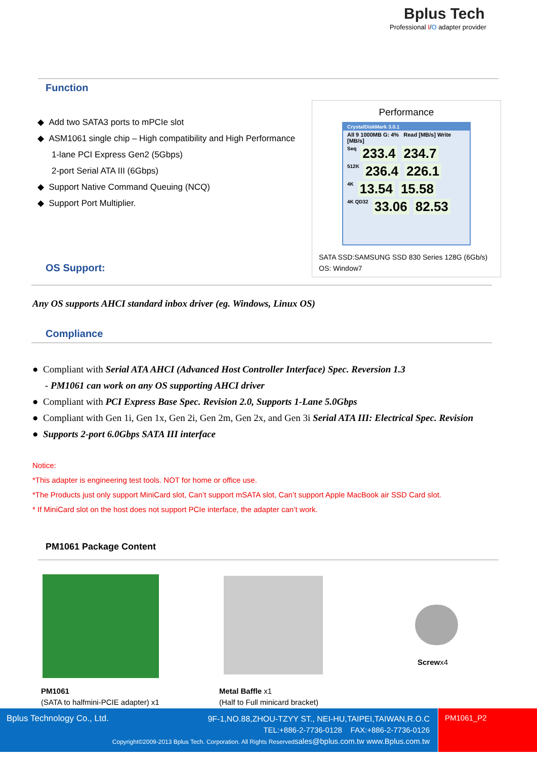Bplus Tech
Professional I/O adapter provider
Function
◆ Add two SATA3 ports to mPCIe slot
◆ ASM1061 single chip – High compatibility and High Performance
1-lane PCI Express Gen2 (5Gbps)
2-port Serial ATA III (6Gbps)
◆ Support Native Command Queuing (NCQ)
◆ Support Port Multiplier.
Performance
CrystalDiskMark 3.0.1
All 9 1000MB G: 4% Read [MB/s] Write [MB/s]
Seq 233.4 234.7
512K 236.4 226.1
4K 13.54 15.58
4K QD32 33.06 82.53
SATA SSD:SAMSUNG SSD 830 Series 128G (6Gb/s)
OS: Window7
OS Support:
Any OS supports AHCI standard inbox driver (eg. Windows, Linux OS)
Compliance
● Compliant with Serial ATA AHCI (Advanced Host Controller Interface) Spec. Reversion 1.3
- PM1061 can work on any OS supporting AHCI driver
● Compliant with PCI Express Base Spec. Revision 2.0, Supports 1-Lane 5.0Gbps
● Compliant with Gen 1i, Gen 1x, Gen 2i, Gen 2m, Gen 2x, and Gen 3i Serial ATA III: Electrical Spec. Revision
● Supports 2-port 6.0Gbps SATA III interface
Notice:
*This adapter is engineering test tools. NOT for home or office use.
*The Products just only support MiniCard slot, Can’t support mSATA slot, Can’t support Apple MacBook air SSD Card slot.
* If MiniCard slot on the host does not support PCIe interface, the adapter can’t work.
PM1061 Package Content
Screwx4
PM1061
(SATA to halfmini-PCIE adapter) x1
Metal Baffle x1
(Half to Full minicard bracket)
Bplus Technology Co., Ltd.
9F-1,NO.88,ZHOU-TZYY ST., NEI-HU,TAIPEI,TAIWAN,R.O.C
TEL:+886-2-7736-0128 FAX:+886-2-7736-0126
Copyright©2009-2013 Bplus Tech. Corporation. All Rights Reservedsales@bplus.com.tw www.Bplus.com.tw
PM1061_P2